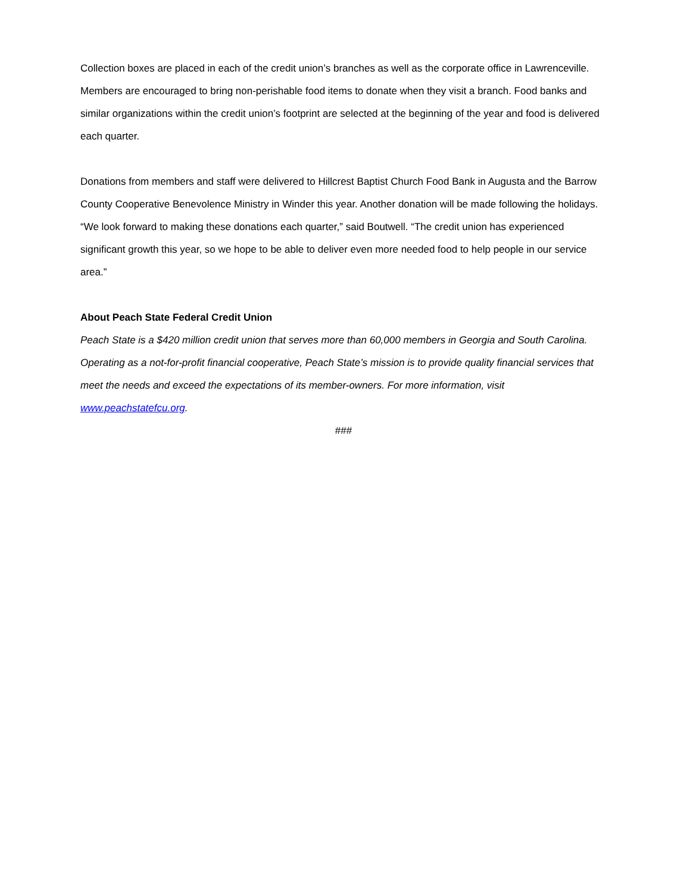Collection boxes are placed in each of the credit union’s branches as well as the corporate office in Lawrenceville. Members are encouraged to bring non-perishable food items to donate when they visit a branch. Food banks and similar organizations within the credit union’s footprint are selected at the beginning of the year and food is delivered each quarter.
Donations from members and staff were delivered to Hillcrest Baptist Church Food Bank in Augusta and the Barrow County Cooperative Benevolence Ministry in Winder this year. Another donation will be made following the holidays. “We look forward to making these donations each quarter,” said Boutwell. “The credit union has experienced significant growth this year, so we hope to be able to deliver even more needed food to help people in our service area.”
About Peach State Federal Credit Union
Peach State is a $420 million credit union that serves more than 60,000 members in Georgia and South Carolina. Operating as a not-for-profit financial cooperative, Peach State’s mission is to provide quality financial services that meet the needs and exceed the expectations of its member-owners. For more information, visit www.peachstatefcu.org.
###